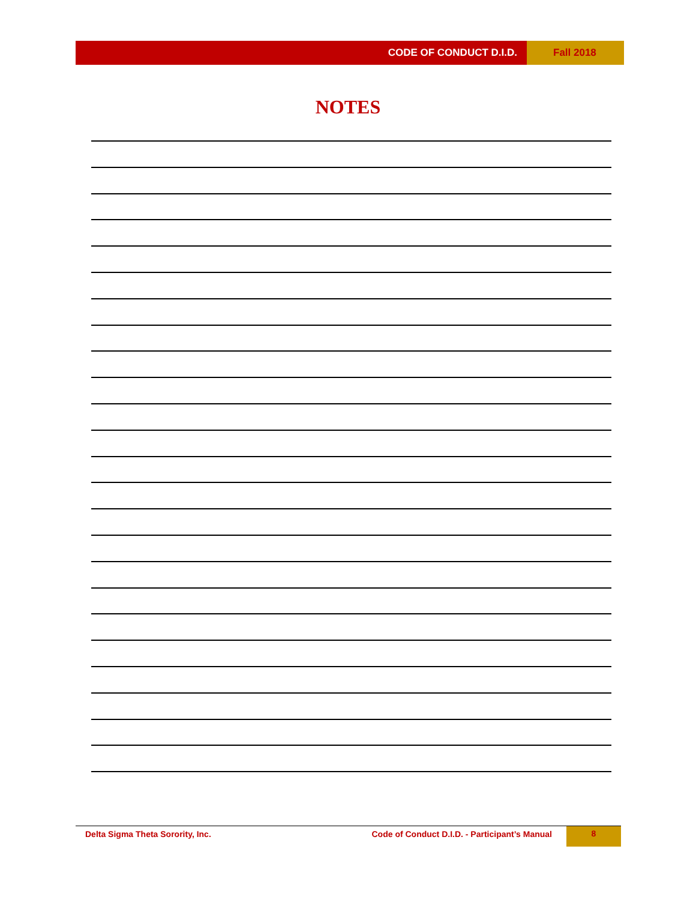CODE OF CONDUCT D.I.D. Fall 2018
NOTES
Delta Sigma Theta Sorority, Inc.
Code of Conduct D.I.D. - Participant’s Manual
8